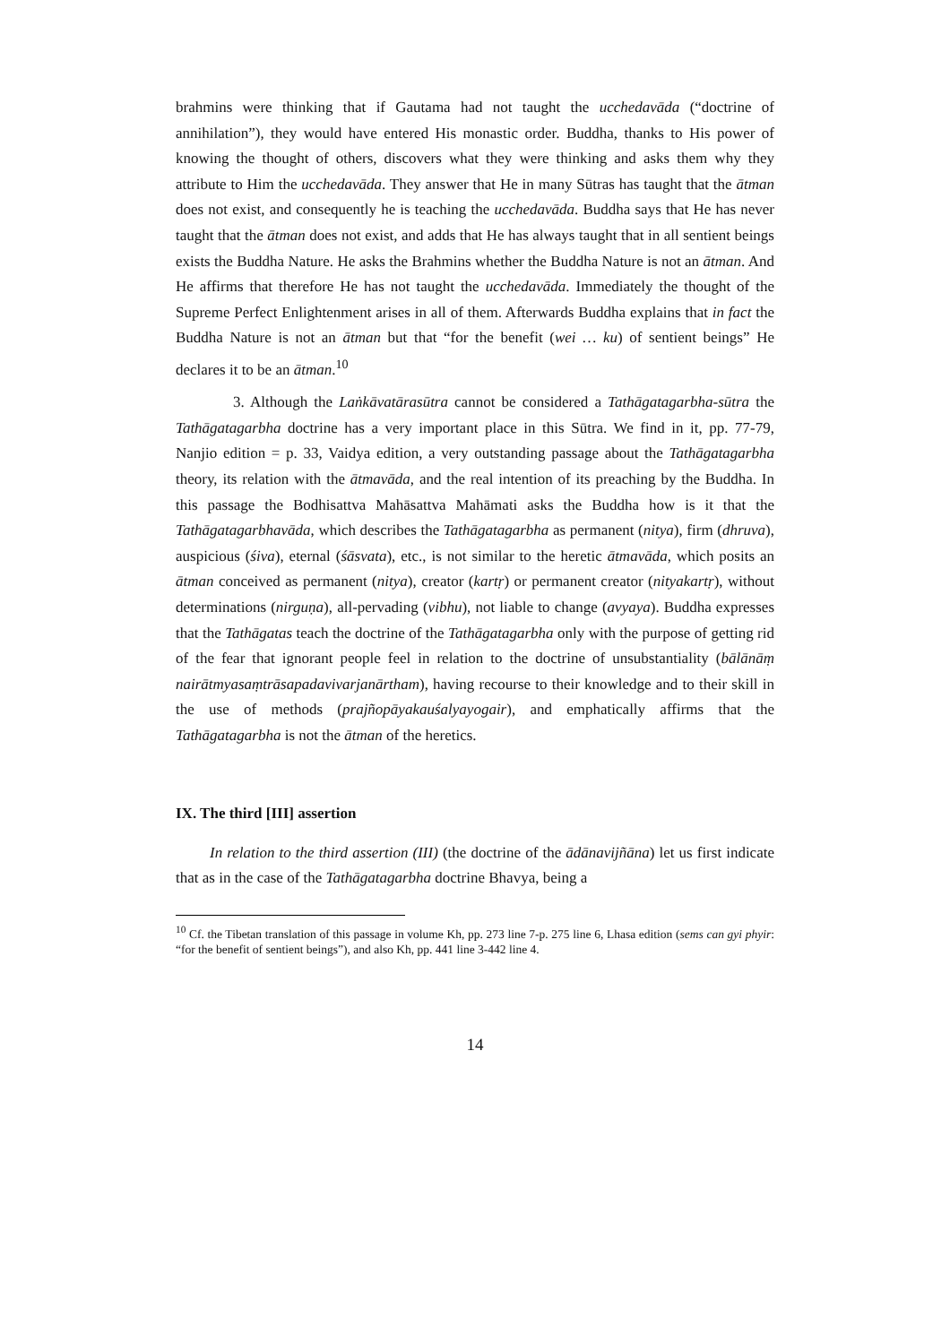brahmins were thinking that if Gautama had not taught the ucchedavāda (“doctrine of annihilation”), they would have entered His monastic order. Buddha, thanks to His power of knowing the thought of others, discovers what they were thinking and asks them why they attribute to Him the ucchedavāda. They answer that He in many Sūtras has taught that the ātman does not exist, and consequently he is teaching the ucchedavāda. Buddha says that He has never taught that the ātman does not exist, and adds that He has always taught that in all sentient beings exists the Buddha Nature. He asks the Brahmins whether the Buddha Nature is not an ātman. And He affirms that therefore He has not taught the ucchedavāda. Immediately the thought of the Supreme Perfect Enlightenment arises in all of them. Afterwards Buddha explains that in fact the Buddha Nature is not an ātman but that “for the benefit (wei … ku) of sentient beings” He declares it to be an ātman.<sup>10</sup>
3. Although the Laṅkāvatārasūtra cannot be considered a Tathāgatagarbha-sūtra the Tathāgatagarbha doctrine has a very important place in this Sūtra. We find in it, pp. 77-79, Nanjio edition = p. 33, Vaidya edition, a very outstanding passage about the Tathāgatagarbha theory, its relation with the ātmavāda, and the real intention of its preaching by the Buddha. In this passage the Bodhisattva Mahāsattva Mahāmati asks the Buddha how is it that the Tathāgatagarbhavāda, which describes the Tathāgatagarbha as permanent (nitya), firm (dhruva), auspicious (śiva), eternal (śāsvata), etc., is not similar to the heretic ātmavāda, which posits an ātman conceived as permanent (nitya), creator (kartṛ) or permanent creator (nityakartṛ), without determinations (nirguṇa), all-pervading (vibhu), not liable to change (avyaya). Buddha expresses that the Tathāgatas teach the doctrine of the Tathāgatagarbha only with the purpose of getting rid of the fear that ignorant people feel in relation to the doctrine of unsubstantiality (bālānāṃ nairātmyasaṃtrāsapadavivarjanārtham), having recourse to their knowledge and to their skill in the use of methods (prajñopāyakauśalyayogair), and emphatically affirms that the Tathāgatagarbha is not the ātman of the heretics.
IX. The third [III] assertion
In relation to the third assertion (III) (the doctrine of the ādānavijñāna) let us first indicate that as in the case of the Tathāgatagarbha doctrine Bhavya, being a
<sup>10</sup> Cf. the Tibetan translation of this passage in volume Kh, pp. 273 line 7-p. 275 line 6, Lhasa edition (sems can gyi phyir: “for the benefit of sentient beings”), and also Kh, pp. 441 line 3-442 line 4.
14